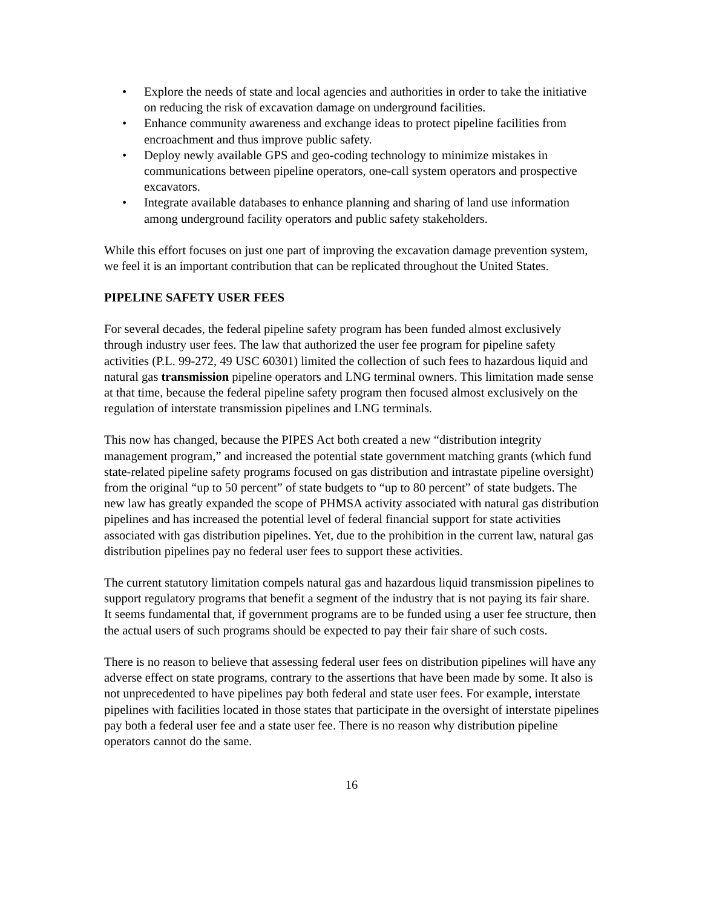• Explore the needs of state and local agencies and authorities in order to take the initiative on reducing the risk of excavation damage on underground facilities.
• Enhance community awareness and exchange ideas to protect pipeline facilities from encroachment and thus improve public safety.
• Deploy newly available GPS and geo-coding technology to minimize mistakes in communications between pipeline operators, one-call system operators and prospective excavators.
• Integrate available databases to enhance planning and sharing of land use information among underground facility operators and public safety stakeholders.
While this effort focuses on just one part of improving the excavation damage prevention system, we feel it is an important contribution that can be replicated throughout the United States.
PIPELINE SAFETY USER FEES
For several decades, the federal pipeline safety program has been funded almost exclusively through industry user fees. The law that authorized the user fee program for pipeline safety activities (P.L. 99-272, 49 USC 60301) limited the collection of such fees to hazardous liquid and natural gas transmission pipeline operators and LNG terminal owners. This limitation made sense at that time, because the federal pipeline safety program then focused almost exclusively on the regulation of interstate transmission pipelines and LNG terminals.
This now has changed, because the PIPES Act both created a new “distribution integrity management program,” and increased the potential state government matching grants (which fund state-related pipeline safety programs focused on gas distribution and intrastate pipeline oversight) from the original “up to 50 percent” of state budgets to “up to 80 percent” of state budgets. The new law has greatly expanded the scope of PHMSA activity associated with natural gas distribution pipelines and has increased the potential level of federal financial support for state activities associated with gas distribution pipelines. Yet, due to the prohibition in the current law, natural gas distribution pipelines pay no federal user fees to support these activities.
The current statutory limitation compels natural gas and hazardous liquid transmission pipelines to support regulatory programs that benefit a segment of the industry that is not paying its fair share. It seems fundamental that, if government programs are to be funded using a user fee structure, then the actual users of such programs should be expected to pay their fair share of such costs.
There is no reason to believe that assessing federal user fees on distribution pipelines will have any adverse effect on state programs, contrary to the assertions that have been made by some. It also is not unprecedented to have pipelines pay both federal and state user fees. For example, interstate pipelines with facilities located in those states that participate in the oversight of interstate pipelines pay both a federal user fee and a state user fee. There is no reason why distribution pipeline operators cannot do the same.
16